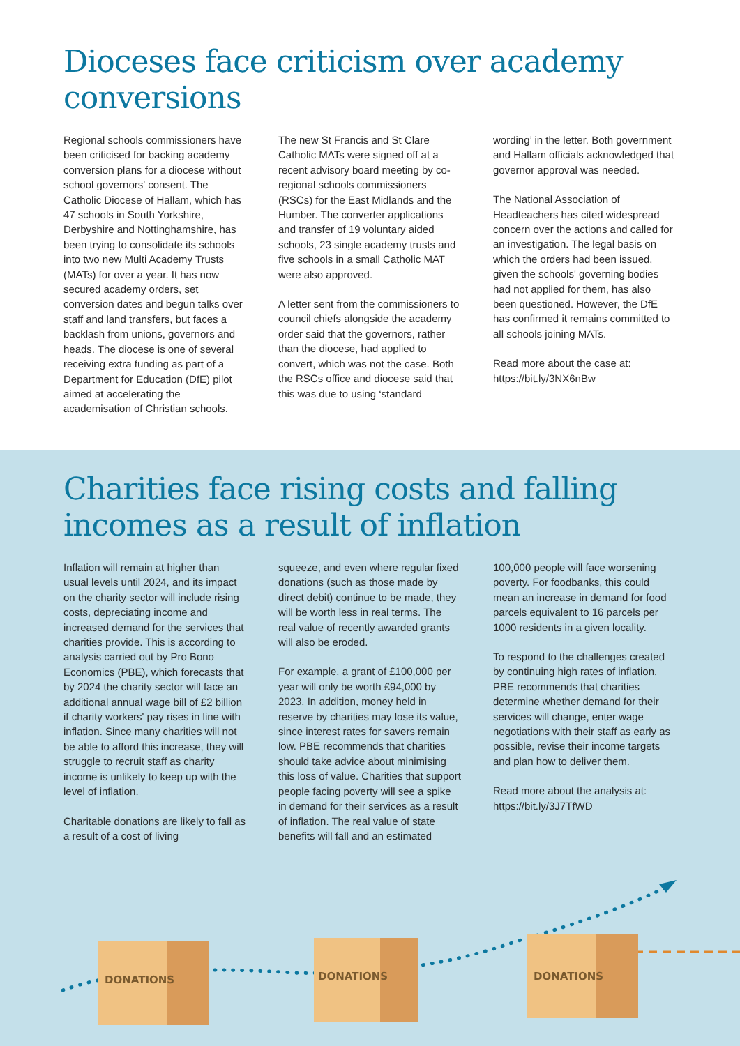Dioceses face criticism over academy conversions
Regional schools commissioners have been criticised for backing academy conversion plans for a diocese without school governors' consent. The Catholic Diocese of Hallam, which has 47 schools in South Yorkshire, Derbyshire and Nottinghamshire, has been trying to consolidate its schools into two new Multi Academy Trusts (MATs) for over a year. It has now secured academy orders, set conversion dates and begun talks over staff and land transfers, but faces a backlash from unions, governors and heads. The diocese is one of several receiving extra funding as part of a Department for Education (DfE) pilot aimed at accelerating the academisation of Christian schools.
The new St Francis and St Clare Catholic MATs were signed off at a recent advisory board meeting by co-regional schools commissioners (RSCs) for the East Midlands and the Humber. The converter applications and transfer of 19 voluntary aided schools, 23 single academy trusts and five schools in a small Catholic MAT were also approved.
A letter sent from the commissioners to council chiefs alongside the academy order said that the governors, rather than the diocese, had applied to convert, which was not the case. Both the RSCs office and diocese said that this was due to using ‘standard
wording’ in the letter. Both government and Hallam officials acknowledged that governor approval was needed.
The National Association of Headteachers has cited widespread concern over the actions and called for an investigation. The legal basis on which the orders had been issued, given the schools' governing bodies had not applied for them, has also been questioned. However, the DfE has confirmed it remains committed to all schools joining MATs.
Read more about the case at:
https://bit.ly/3NX6nBw
Charities face rising costs and falling incomes as a result of inflation
Inflation will remain at higher than usual levels until 2024, and its impact on the charity sector will include rising costs, depreciating income and increased demand for the services that charities provide. This is according to analysis carried out by Pro Bono Economics (PBE), which forecasts that by 2024 the charity sector will face an additional annual wage bill of £2 billion if charity workers' pay rises in line with inflation. Since many charities will not be able to afford this increase, they will struggle to recruit staff as charity income is unlikely to keep up with the level of inflation.
Charitable donations are likely to fall as a result of a cost of living
squeeze, and even where regular fixed donations (such as those made by direct debit) continue to be made, they will be worth less in real terms. The real value of recently awarded grants will also be eroded.
For example, a grant of £100,000 per year will only be worth £94,000 by 2023. In addition, money held in reserve by charities may lose its value, since interest rates for savers remain low. PBE recommends that charities should take advice about minimising this loss of value. Charities that support people facing poverty will see a spike in demand for their services as a result of inflation. The real value of state benefits will fall and an estimated
100,000 people will face worsening poverty. For foodbanks, this could mean an increase in demand for food parcels equivalent to 16 parcels per 1000 residents in a given locality.
To respond to the challenges created by continuing high rates of inflation, PBE recommends that charities determine whether demand for their services will change, enter wage negotiations with their staff as early as possible, revise their income targets and plan how to deliver them.
Read more about the analysis at:
https://bit.ly/3J7TfWD
DONATIONS
DONATIONS
DONATIONS